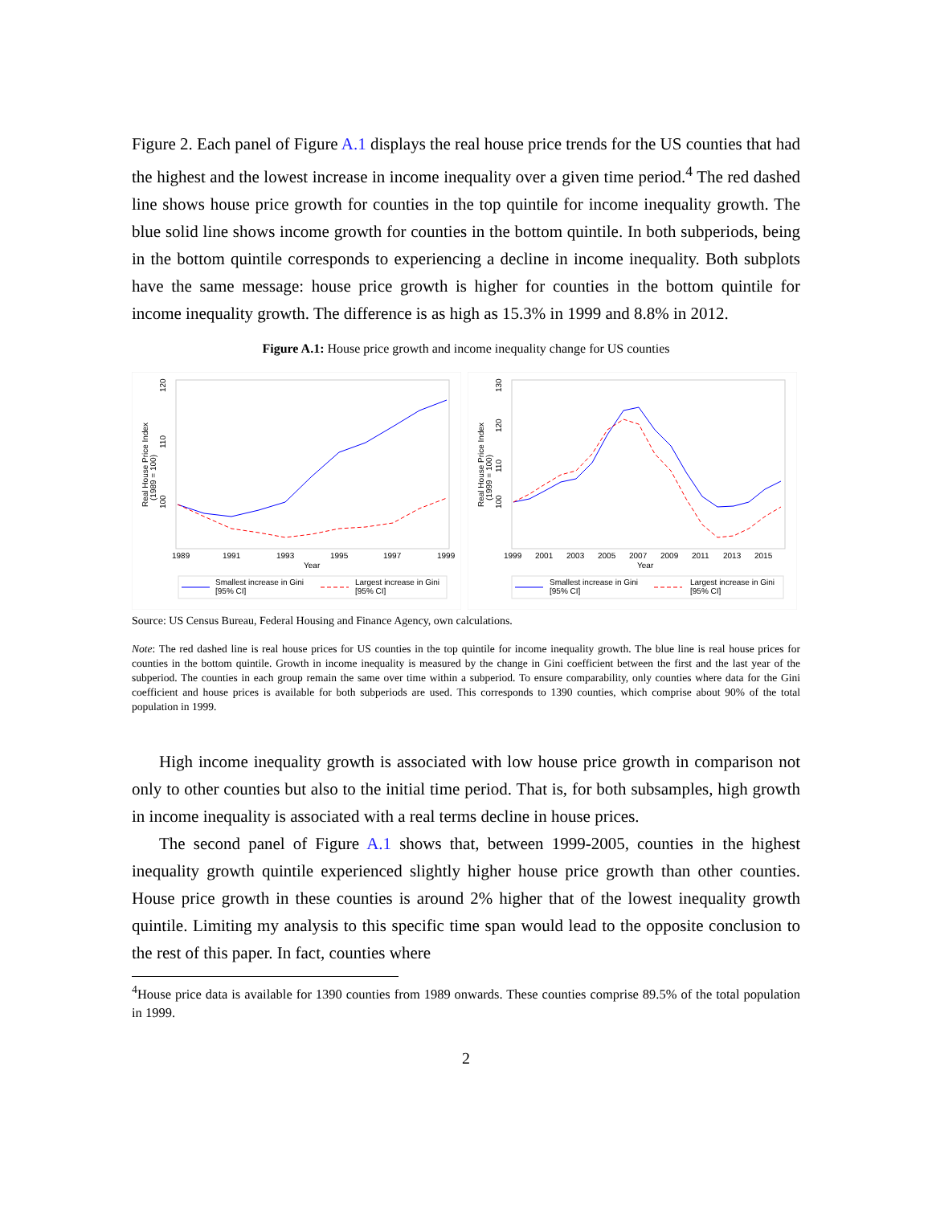Figure 2. Each panel of Figure A.1 displays the real house price trends for the US counties that had the highest and the lowest increase in income inequality over a given time period.<sup>4</sup> The red dashed line shows house price growth for counties in the top quintile for income inequality growth. The blue solid line shows income growth for counties in the bottom quintile. In both subperiods, being in the bottom quintile corresponds to experiencing a decline in income inequality. Both subplots have the same message: house price growth is higher for counties in the bottom quintile for income inequality growth. The difference is as high as 15.3% in 1999 and 8.8% in 2012.
Figure A.1: House price growth and income inequality change for US counties
Real House Price Index
(1989 = 100)
100
110
120
1989
1991
1993
1995
1997
1999
Year
Smallest increase in Gini
[95% CI]
Largest increase in Gini
[95% CI]
Real House Price Index
(1999 = 100)
100
110
120
130
1999
2001
2003
2005
2007
2009
2011
2013
2015
Year
Smallest increase in Gini
[95% CI]
Largest increase in Gini
[95% CI]
Source: US Census Bureau, Federal Housing and Finance Agency, own calculations.
Note: The red dashed line is real house prices for US counties in the top quintile for income inequality growth. The blue line is real house prices for counties in the bottom quintile. Growth in income inequality is measured by the change in Gini coefficient between the first and the last year of the subperiod. The counties in each group remain the same over time within a subperiod. To ensure comparability, only counties where data for the Gini coefficient and house prices is available for both subperiods are used. This corresponds to 1390 counties, which comprise about 90% of the total population in 1999.
High income inequality growth is associated with low house price growth in comparison not only to other counties but also to the initial time period. That is, for both subsamples, high growth in income inequality is associated with a real terms decline in house prices.
The second panel of Figure A.1 shows that, between 1999-2005, counties in the highest inequality growth quintile experienced slightly higher house price growth than other counties. House price growth in these counties is around 2% higher that of the lowest inequality growth quintile. Limiting my analysis to this specific time span would lead to the opposite conclusion to the rest of this paper. In fact, counties where
<sup>4</sup> House price data is available for 1390 counties from 1989 onwards. These counties comprise 89.5% of the total population in 1999.
2